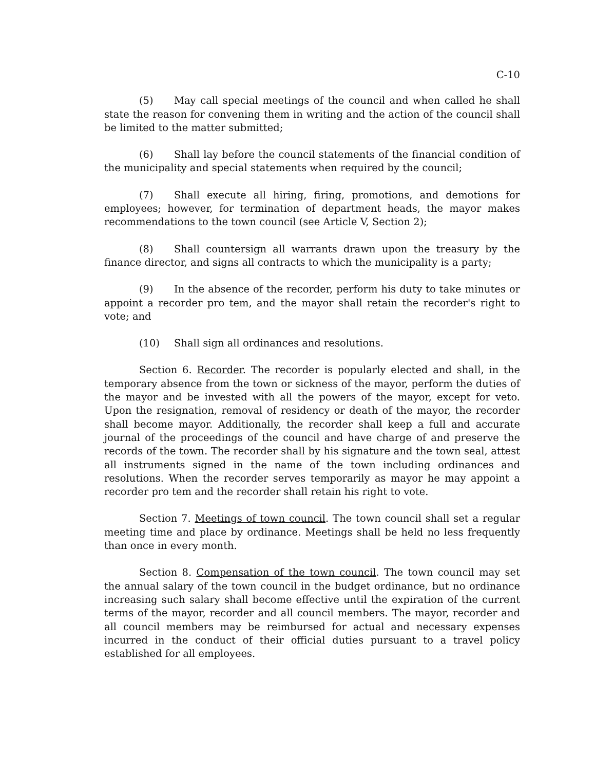C-10
(5) May call special meetings of the council and when called he shall state the reason for convening them in writing and the action of the council shall be limited to the matter submitted;
(6) Shall lay before the council statements of the financial condition of the municipality and special statements when required by the council;
(7) Shall execute all hiring, firing, promotions, and demotions for employees; however, for termination of department heads, the mayor makes recommendations to the town council (see Article V, Section 2);
(8) Shall countersign all warrants drawn upon the treasury by the finance director, and signs all contracts to which the municipality is a party;
(9) In the absence of the recorder, perform his duty to take minutes or appoint a recorder pro tem, and the mayor shall retain the recorder's right to vote; and
(10) Shall sign all ordinances and resolutions.
Section 6. Recorder. The recorder is popularly elected and shall, in the temporary absence from the town or sickness of the mayor, perform the duties of the mayor and be invested with all the powers of the mayor, except for veto. Upon the resignation, removal of residency or death of the mayor, the recorder shall become mayor. Additionally, the recorder shall keep a full and accurate journal of the proceedings of the council and have charge of and preserve the records of the town. The recorder shall by his signature and the town seal, attest all instruments signed in the name of the town including ordinances and resolutions. When the recorder serves temporarily as mayor he may appoint a recorder pro tem and the recorder shall retain his right to vote.
Section 7. Meetings of town council. The town council shall set a regular meeting time and place by ordinance. Meetings shall be held no less frequently than once in every month.
Section 8. Compensation of the town council. The town council may set the annual salary of the town council in the budget ordinance, but no ordinance increasing such salary shall become effective until the expiration of the current terms of the mayor, recorder and all council members. The mayor, recorder and all council members may be reimbursed for actual and necessary expenses incurred in the conduct of their official duties pursuant to a travel policy established for all employees.